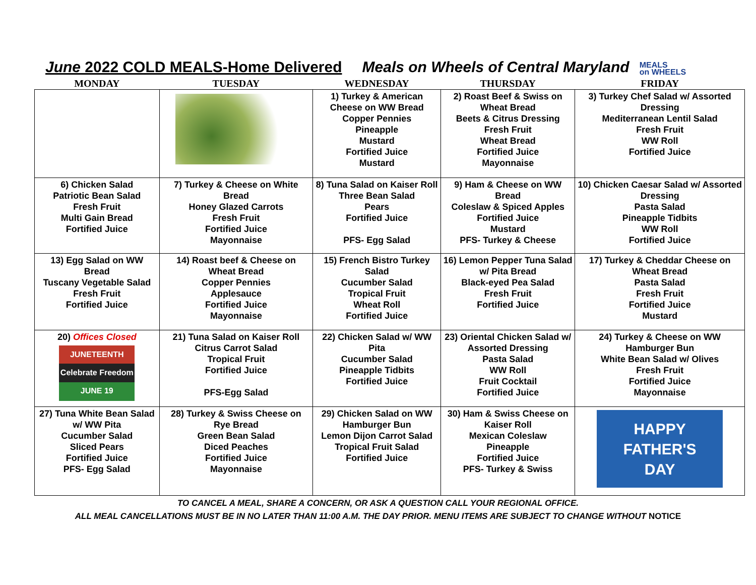June 2022 COLD MEALS-Home Delivered Meals on Wheels of Central Maryland MEALS
on WHEELS
| MONDAY | TUESDAY | WEDNESDAY | THURSDAY | FRIDAY |
| --- | --- | --- | --- | --- |
| | | 1) Turkey & American Cheese on WW Bread Copper Pennies Pineapple Mustard Fortified Juice Mustard | 2) Roast Beef & Swiss on Wheat Bread Beets & Citrus Dressing Fresh Fruit Wheat Bread Fortified Juice Mayonnaise | 3) Turkey Chef Salad w/ Assorted Dressing Mediterranean Lentil Salad Fresh Fruit WW Roll Fortified Juice |
| 6) Chicken Salad Patriotic Bean Salad Fresh Fruit Multi Gain Bread Fortified Juice | 7) Turkey & Cheese on White Bread Honey Glazed Carrots Fresh Fruit Fortified Juice Mayonnaise | 8) Tuna Salad on Kaiser Roll Three Bean Salad Pears Fortified Juice PFS- Egg Salad | 9) Ham & Cheese on WW Bread Coleslaw & Spiced Apples Fortified Juice Mustard PFS- Turkey & Cheese | 10) Chicken Caesar Salad w/ Assorted Dressing Pasta Salad Pineapple Tidbits WW Roll Fortified Juice |
| 13) Egg Salad on WW Bread Tuscany Vegetable Salad Fresh Fruit Fortified Juice | 14) Roast beef & Cheese on Wheat Bread Copper Pennies Applesauce Fortified Juice Mayonnaise | 15) French Bistro Turkey Salad Cucumber Salad Tropical Fruit Wheat Roll Fortified Juice | 16) Lemon Pepper Tuna Salad w/ Pita Bread Black-eyed Pea Salad Fresh Fruit Fortified Juice | 17) Turkey & Cheddar Cheese on Wheat Bread Pasta Salad Fresh Fruit Fortified Juice Mustard |
| 20) Offices Closed JUNETEENTH Celebrate Freedom JUNE 19 | 21) Tuna Salad on Kaiser Roll Citrus Carrot Salad Tropical Fruit Fortified Juice PFS-Egg Salad | 22) Chicken Salad w/ WW Pita Cucumber Salad Pineapple Tidbits Fortified Juice | 23) Oriental Chicken Salad w/ Assorted Dressing Pasta Salad WW Roll Fruit Cocktail Fortified Juice | 24) Turkey & Cheese on WW Hamburger Bun White Bean Salad w/ Olives Fresh Fruit Fortified Juice Mayonnaise |
| 27) Tuna White Bean Salad w/ WW Pita Cucumber Salad Sliced Pears Fortified Juice PFS- Egg Salad | 28) Turkey & Swiss Cheese on Rye Bread Green Bean Salad Diced Peaches Fortified Juice Mayonnaise | 29) Chicken Salad on WW Hamburger Bun Lemon Dijon Carrot Salad Tropical Fruit Salad Fortified Juice | 30) Ham & Swiss Cheese on Kaiser Roll Mexican Coleslaw Pineapple Fortified Juice PFS- Turkey & Swiss | HAPPY FATHER'S DAY |
TO CANCEL A MEAL, SHARE A CONCERN, OR ASK A QUESTION CALL YOUR REGIONAL OFFICE.
ALL MEAL CANCELLATIONS MUST BE IN NO LATER THAN 11:00 A.M. THE DAY PRIOR. MENU ITEMS ARE SUBJECT TO CHANGE WITHOUT NOTICE